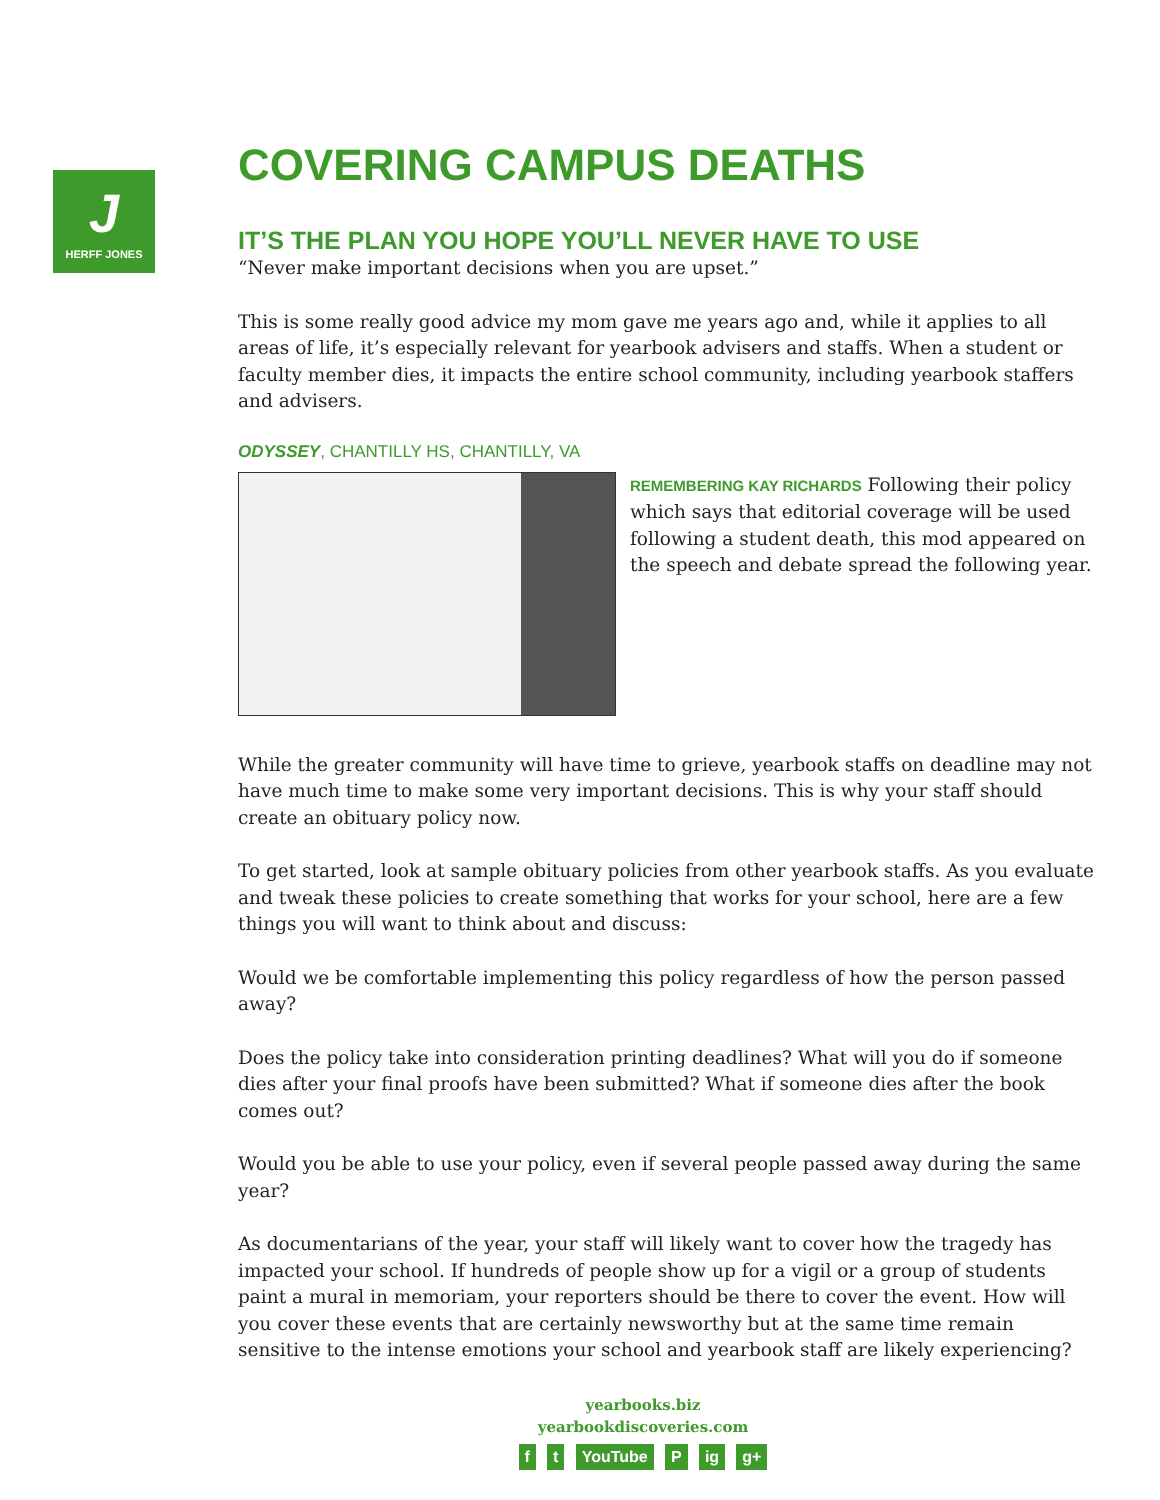J
HERFF JONES
COVERING CAMPUS DEATHS
IT’S THE PLAN YOU HOPE YOU’LL NEVER HAVE TO USE
“Never make important decisions when you are upset.”
This is some really good advice my mom gave me years ago and, while it applies to all areas of life, it’s especially relevant for yearbook advisers and staffs. When a student or faculty member dies, it impacts the entire school community, including yearbook staffers and advisers.
ODYSSEY, CHANTILLY HS, CHANTILLY, VA
REMEMBERING KAY RICHARDS Following their policy which says that editorial coverage will be used following a student death, this mod appeared on the speech and debate spread the following year.
While the greater community will have time to grieve, yearbook staffs on deadline may not have much time to make some very important decisions. This is why your staff should create an obituary policy now.
To get started, look at sample obituary policies from other yearbook staffs. As you evaluate and tweak these policies to create something that works for your school, here are a few things you will want to think about and discuss:
Would we be comfortable implementing this policy regardless of how the person passed away?
Does the policy take into consideration printing deadlines? What will you do if someone dies after your final proofs have been submitted? What if someone dies after the book comes out?
Would you be able to use your policy, even if several people passed away during the same year?
As documentarians of the year, your staff will likely want to cover how the tragedy has impacted your school. If hundreds of people show up for a vigil or a group of students paint a mural in memoriam, your reporters should be there to cover the event. How will you cover these events that are certainly newsworthy but at the same time remain sensitive to the intense emotions your school and yearbook staff are likely experiencing?
yearbooks.biz
yearbookdiscoveries.com
f t YouTube P ig g+